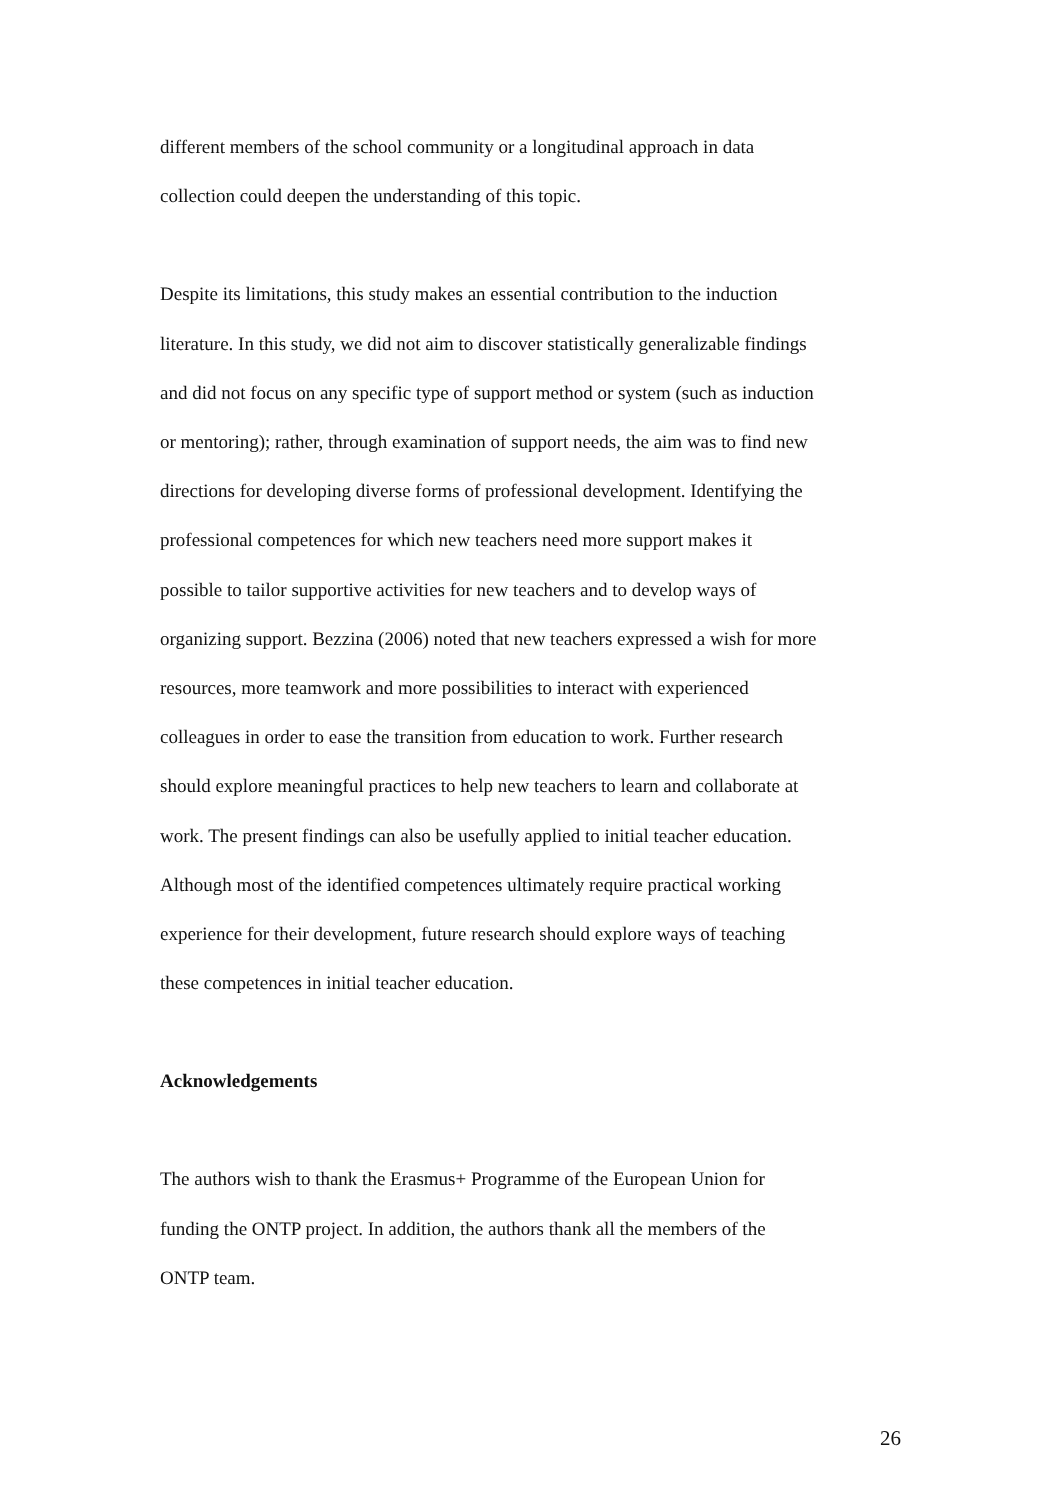different members of the school community or a longitudinal approach in data
collection could deepen the understanding of this topic.
Despite its limitations, this study makes an essential contribution to the induction
literature. In this study, we did not aim to discover statistically generalizable findings
and did not focus on any specific type of support method or system (such as induction
or mentoring); rather, through examination of support needs, the aim was to find new
directions for developing diverse forms of professional development. Identifying the
professional competences for which new teachers need more support makes it
possible to tailor supportive activities for new teachers and to develop ways of
organizing support. Bezzina (2006) noted that new teachers expressed a wish for more
resources, more teamwork and more possibilities to interact with experienced
colleagues in order to ease the transition from education to work. Further research
should explore meaningful practices to help new teachers to learn and collaborate at
work. The present findings can also be usefully applied to initial teacher education.
Although most of the identified competences ultimately require practical working
experience for their development, future research should explore ways of teaching
these competences in initial teacher education.
Acknowledgements
The authors wish to thank the Erasmus+ Programme of the European Union for
funding the ONTP project. In addition, the authors thank all the members of the
ONTP team.
26